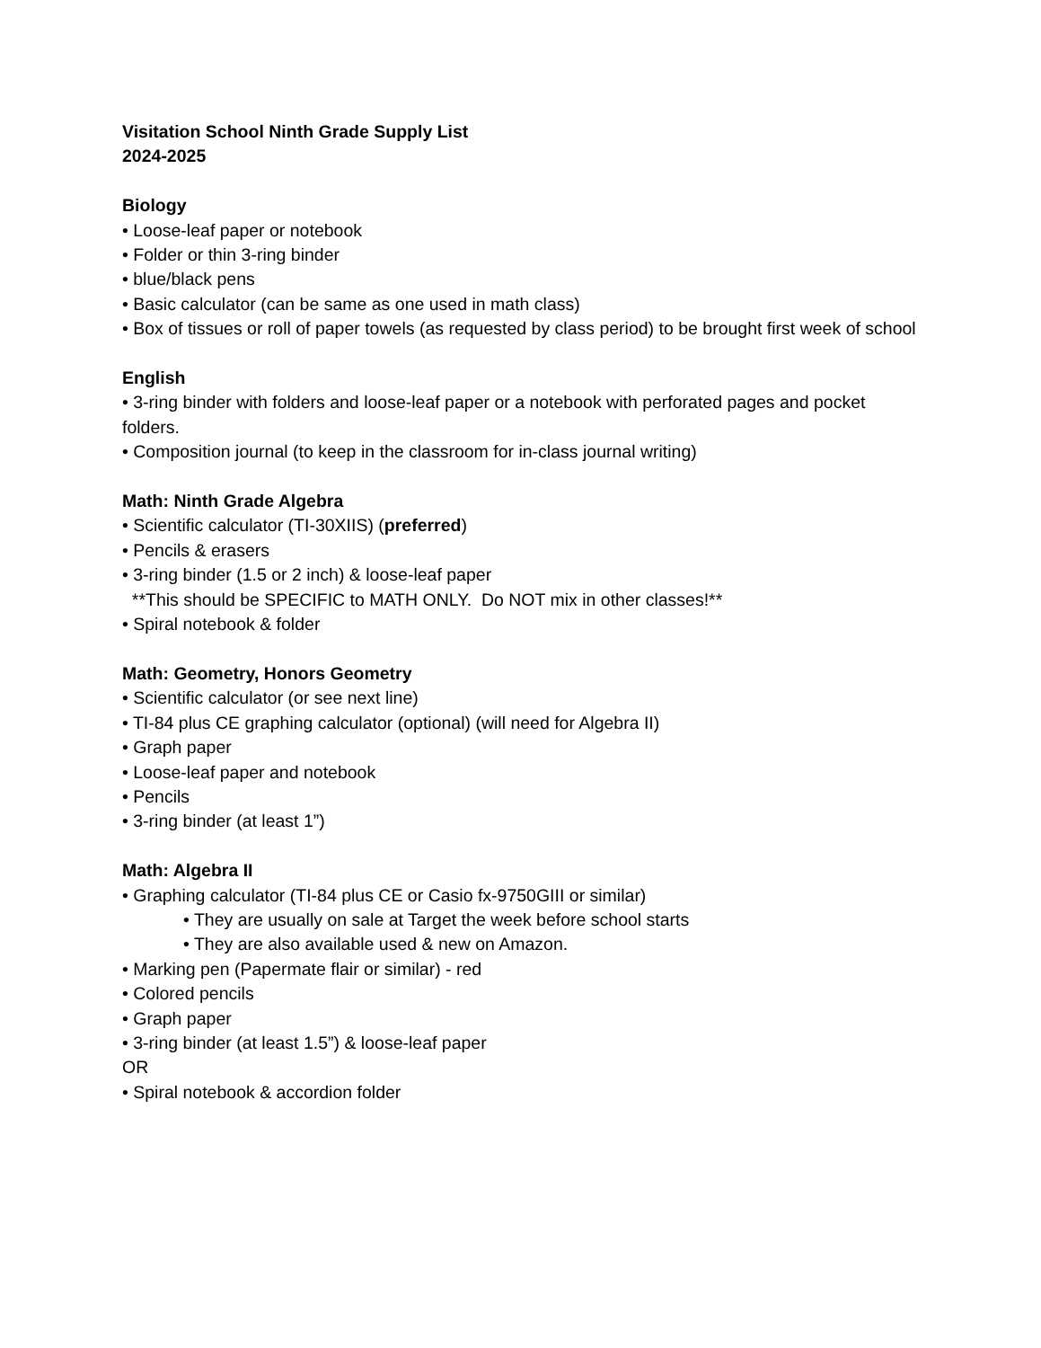Visitation School Ninth Grade Supply List
2024-2025
Biology
• Loose-leaf paper or notebook
• Folder or thin 3-ring binder
• blue/black pens
• Basic calculator (can be same as one used in math class)
• Box of tissues or roll of paper towels (as requested by class period) to be brought first week of school
English
• 3-ring binder with folders and loose-leaf paper or a notebook with perforated pages and pocket folders.
• Composition journal (to keep in the classroom for in-class journal writing)
Math: Ninth Grade Algebra
• Scientific calculator (TI-30XIIS) (preferred)
• Pencils & erasers
• 3-ring binder (1.5 or 2 inch) & loose-leaf paper
**This should be SPECIFIC to MATH ONLY. Do NOT mix in other classes!**
• Spiral notebook & folder
Math: Geometry, Honors Geometry
• Scientific calculator (or see next line)
• TI-84 plus CE graphing calculator (optional) (will need for Algebra II)
• Graph paper
• Loose-leaf paper and notebook
• Pencils
• 3-ring binder (at least 1”)
Math: Algebra II
• Graphing calculator (TI-84 plus CE or Casio fx-9750GIII or similar)
• They are usually on sale at Target the week before school starts
• They are also available used & new on Amazon.
• Marking pen (Papermate flair or similar) - red
• Colored pencils
• Graph paper
• 3-ring binder (at least 1.5”) & loose-leaf paper
OR
• Spiral notebook & accordion folder